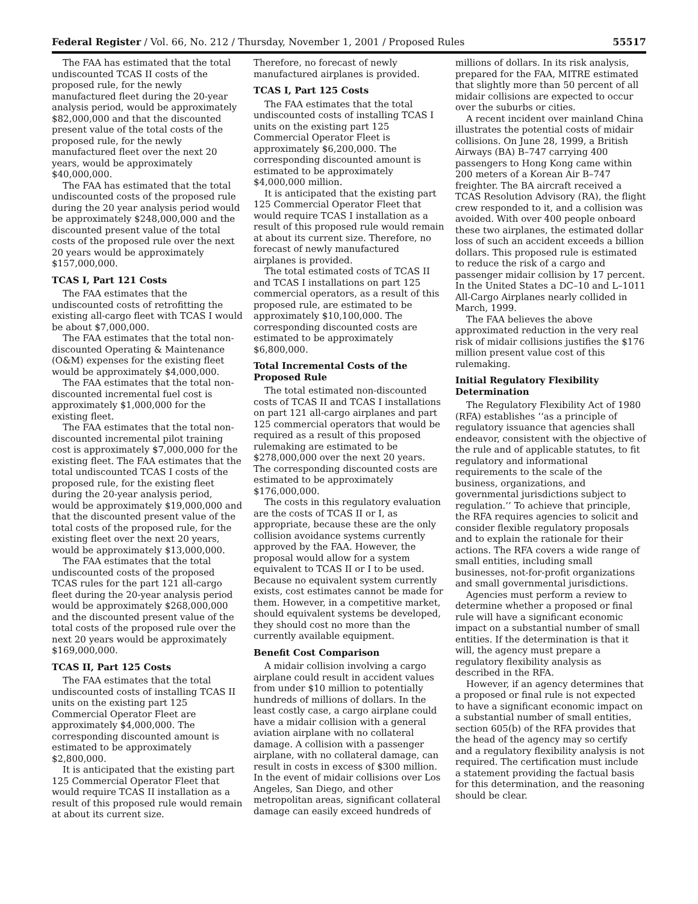Federal Register / Vol. 66, No. 212 / Thursday, November 1, 2001 / Proposed Rules 55517
The FAA has estimated that the total undiscounted TCAS II costs of the proposed rule, for the newly manufactured fleet during the 20-year analysis period, would be approximately $82,000,000 and that the discounted present value of the total costs of the proposed rule, for the newly manufactured fleet over the next 20 years, would be approximately $40,000,000.
The FAA has estimated that the total undiscounted costs of the proposed rule during the 20 year analysis period would be approximately $248,000,000 and the discounted present value of the total costs of the proposed rule over the next 20 years would be approximately $157,000,000.
TCAS I, Part 121 Costs
The FAA estimates that the undiscounted costs of retrofitting the existing all-cargo fleet with TCAS I would be about $7,000,000.
The FAA estimates that the total non-discounted Operating & Maintenance (O&M) expenses for the existing fleet would be approximately $4,000,000.
The FAA estimates that the total non-discounted incremental fuel cost is approximately $1,000,000 for the existing fleet.
The FAA estimates that the total non-discounted incremental pilot training cost is approximately $7,000,000 for the existing fleet. The FAA estimates that the total undiscounted TCAS I costs of the proposed rule, for the existing fleet during the 20-year analysis period, would be approximately $19,000,000 and that the discounted present value of the total costs of the proposed rule, for the existing fleet over the next 20 years, would be approximately $13,000,000.
The FAA estimates that the total undiscounted costs of the proposed TCAS rules for the part 121 all-cargo fleet during the 20-year analysis period would be approximately $268,000,000 and the discounted present value of the total costs of the proposed rule over the next 20 years would be approximately $169,000,000.
TCAS II, Part 125 Costs
The FAA estimates that the total undiscounted costs of installing TCAS II units on the existing part 125 Commercial Operator Fleet are approximately $4,000,000. The corresponding discounted amount is estimated to be approximately $2,800,000.
It is anticipated that the existing part 125 Commercial Operator Fleet that would require TCAS II installation as a result of this proposed rule would remain at about its current size.
Therefore, no forecast of newly manufactured airplanes is provided.
TCAS I, Part 125 Costs
The FAA estimates that the total undiscounted costs of installing TCAS I units on the existing part 125 Commercial Operator Fleet is approximately $6,200,000. The corresponding discounted amount is estimated to be approximately $4,000,000 million.
It is anticipated that the existing part 125 Commercial Operator Fleet that would require TCAS I installation as a result of this proposed rule would remain at about its current size. Therefore, no forecast of newly manufactured airplanes is provided.
The total estimated costs of TCAS II and TCAS I installations on part 125 commercial operators, as a result of this proposed rule, are estimated to be approximately $10,100,000. The corresponding discounted costs are estimated to be approximately $6,800,000.
Total Incremental Costs of the Proposed Rule
The total estimated non-discounted costs of TCAS II and TCAS I installations on part 121 all-cargo airplanes and part 125 commercial operators that would be required as a result of this proposed rulemaking are estimated to be $278,000,000 over the next 20 years. The corresponding discounted costs are estimated to be approximately $176,000,000.
The costs in this regulatory evaluation are the costs of TCAS II or I, as appropriate, because these are the only collision avoidance systems currently approved by the FAA. However, the proposal would allow for a system equivalent to TCAS II or I to be used. Because no equivalent system currently exists, cost estimates cannot be made for them. However, in a competitive market, should equivalent systems be developed, they should cost no more than the currently available equipment.
Benefit Cost Comparison
A midair collision involving a cargo airplane could result in accident values from under $10 million to potentially hundreds of millions of dollars. In the least costly case, a cargo airplane could have a midair collision with a general aviation airplane with no collateral damage. A collision with a passenger airplane, with no collateral damage, can result in costs in excess of $300 million. In the event of midair collisions over Los Angeles, San Diego, and other metropolitan areas, significant collateral damage can easily exceed hundreds of
millions of dollars. In its risk analysis, prepared for the FAA, MITRE estimated that slightly more than 50 percent of all midair collisions are expected to occur over the suburbs or cities.
A recent incident over mainland China illustrates the potential costs of midair collisions. On June 28, 1999, a British Airways (BA) B–747 carrying 400 passengers to Hong Kong came within 200 meters of a Korean Air B–747 freighter. The BA aircraft received a TCAS Resolution Advisory (RA), the flight crew responded to it, and a collision was avoided. With over 400 people onboard these two airplanes, the estimated dollar loss of such an accident exceeds a billion dollars. This proposed rule is estimated to reduce the risk of a cargo and passenger midair collision by 17 percent. In the United States a DC–10 and L–1011 All-Cargo Airplanes nearly collided in March, 1999.
The FAA believes the above approximated reduction in the very real risk of midair collisions justifies the $176 million present value cost of this rulemaking.
Initial Regulatory Flexibility Determination
The Regulatory Flexibility Act of 1980 (RFA) establishes ‘‘as a principle of regulatory issuance that agencies shall endeavor, consistent with the objective of the rule and of applicable statutes, to fit regulatory and informational requirements to the scale of the business, organizations, and governmental jurisdictions subject to regulation.’’ To achieve that principle, the RFA requires agencies to solicit and consider flexible regulatory proposals and to explain the rationale for their actions. The RFA covers a wide range of small entities, including small businesses, not-for-profit organizations and small governmental jurisdictions.
Agencies must perform a review to determine whether a proposed or final rule will have a significant economic impact on a substantial number of small entities. If the determination is that it will, the agency must prepare a regulatory flexibility analysis as described in the RFA.
However, if an agency determines that a proposed or final rule is not expected to have a significant economic impact on a substantial number of small entities, section 605(b) of the RFA provides that the head of the agency may so certify and a regulatory flexibility analysis is not required. The certification must include a statement providing the factual basis for this determination, and the reasoning should be clear.